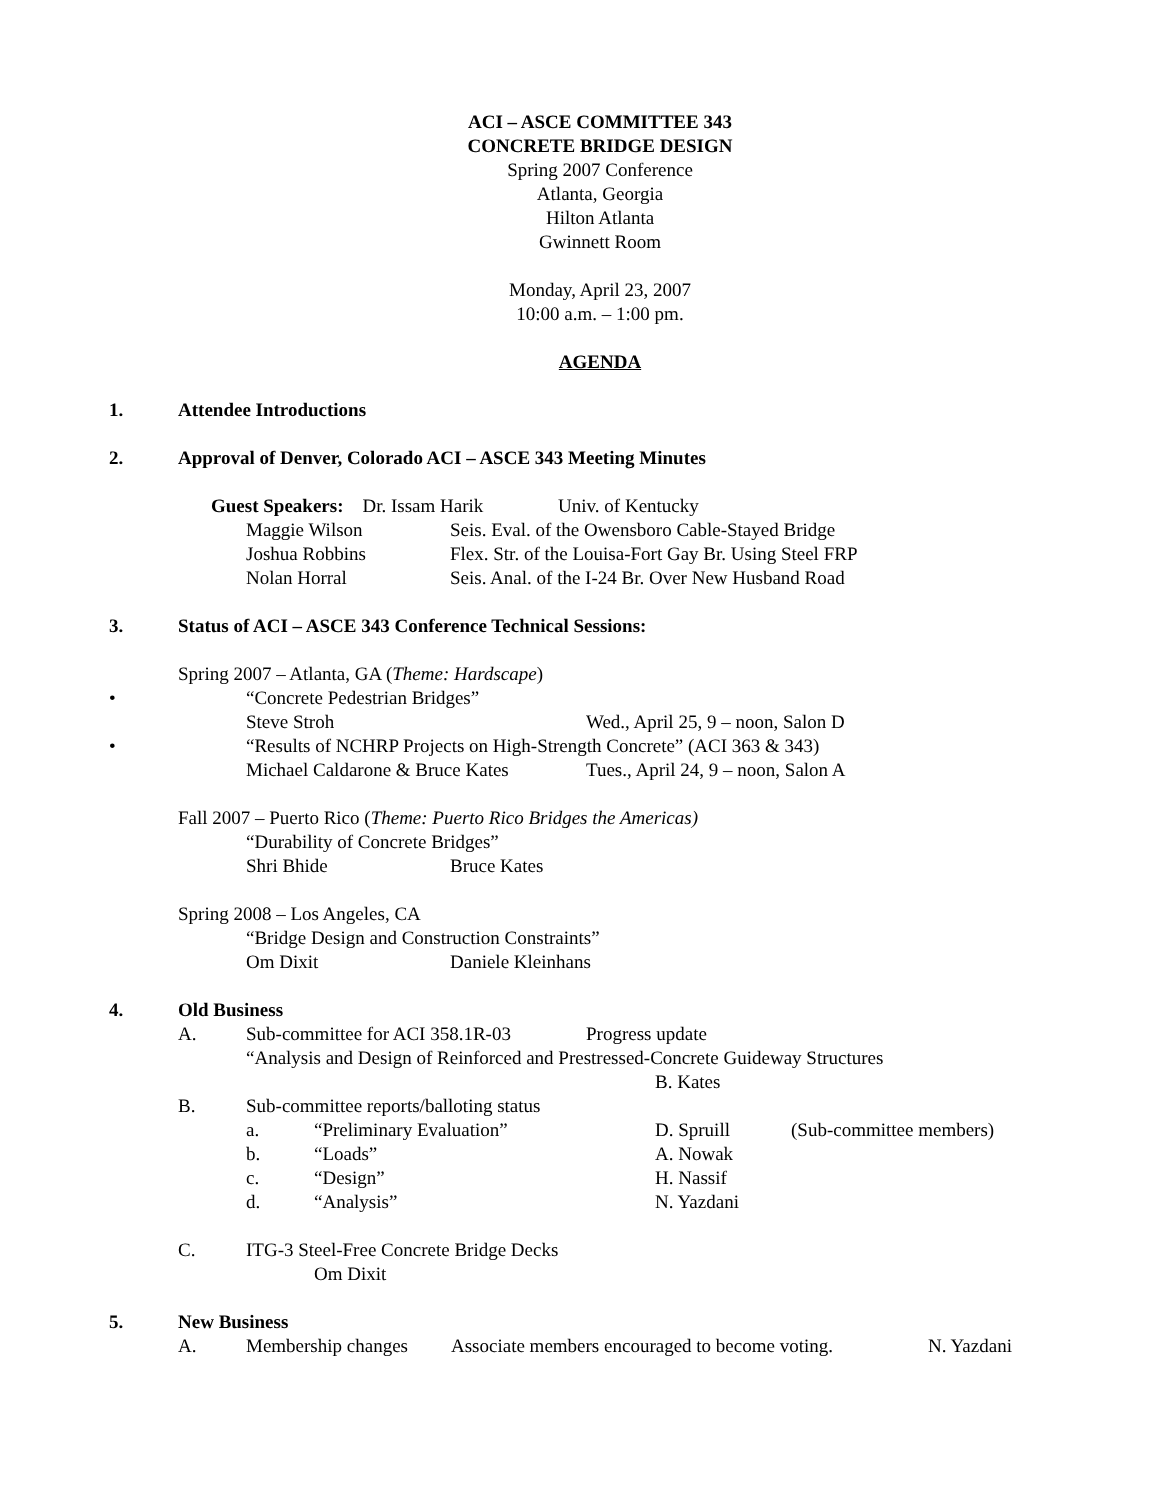ACI – ASCE COMMITTEE 343
CONCRETE BRIDGE DESIGN
Spring 2007 Conference
Atlanta, Georgia
Hilton Atlanta
Gwinnett Room
Monday, April 23, 2007
10:00 a.m. – 1:00 pm.
AGENDA
1. Attendee Introductions
2. Approval of Denver, Colorado ACI – ASCE 343 Meeting Minutes
Guest Speakers: Dr. Issam Harik Univ. of Kentucky
Maggie Wilson Seis. Eval. of the Owensboro Cable-Stayed Bridge
Joshua Robbins Flex. Str. of the Louisa-Fort Gay Br. Using Steel FRP
Nolan Horral Seis. Anal. of the I-24 Br. Over New Husband Road
3. Status of ACI – ASCE 343 Conference Technical Sessions:
Spring 2007 – Atlanta, GA (Theme: Hardscape)
• “Concrete Pedestrian Bridges”
Steve Stroh Wed., April 25, 9 – noon, Salon D
• “Results of NCHRP Projects on High-Strength Concrete” (ACI 363 & 343)
Michael Caldarone & Bruce Kates Tues., April 24, 9 – noon, Salon A
Fall 2007 – Puerto Rico (Theme: Puerto Rico Bridges the Americas)
“Durability of Concrete Bridges”
Shri Bhide Bruce Kates
Spring 2008 – Los Angeles, CA
“Bridge Design and Construction Constraints”
Om Dixit Daniele Kleinhans
4. Old Business
A. Sub-committee for ACI 358.1R-03 Progress update
“Analysis and Design of Reinforced and Prestressed-Concrete Guideway Structures
B. Kates
B. Sub-committee reports/balloting status
a. “Preliminary Evaluation” D. Spruill (Sub-committee members)
b. “Loads” A. Nowak
c. “Design” H. Nassif
d. “Analysis” N. Yazdani
C. ITG-3 Steel-Free Concrete Bridge Decks
Om Dixit
5. New Business
A. Membership changes Associate members encouraged to become voting. N. Yazdani